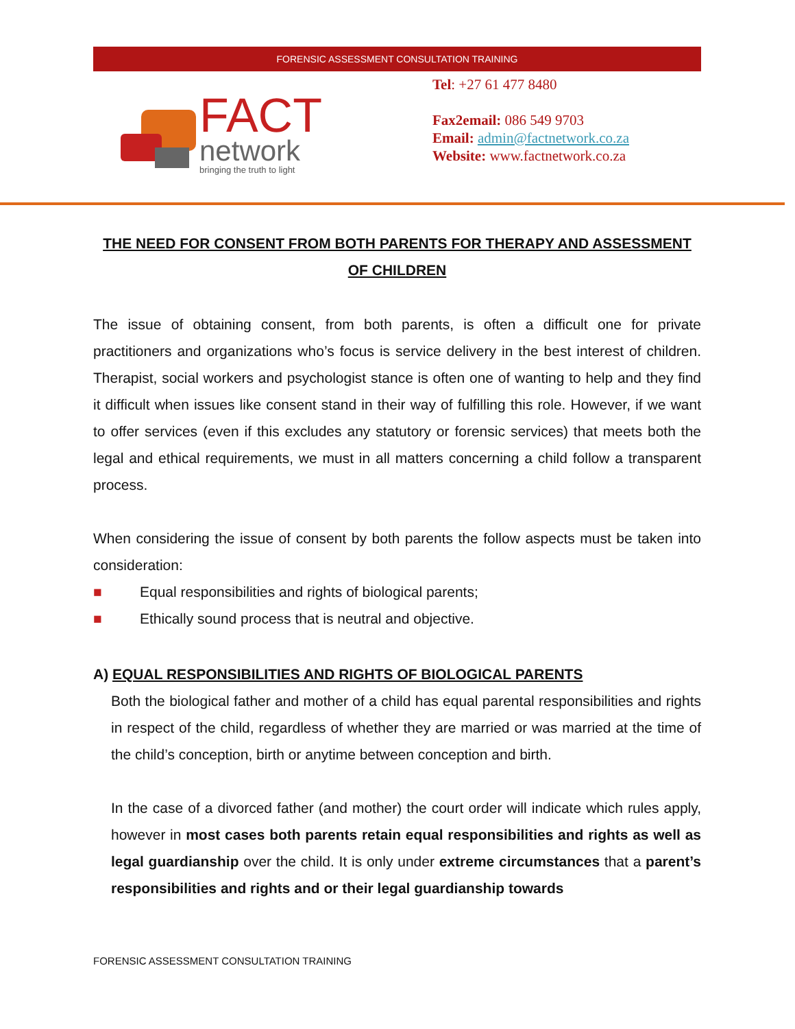FORENSIC ASSESSMENT CONSULTATION TRAINING
FACT
network
bringing the truth to light
Tel: +27 61 477 8480
Fax2email: 086 549 9703
Email: admin@factnetwork.co.za
Website: www.factnetwork.co.za
THE NEED FOR CONSENT FROM BOTH PARENTS FOR THERAPY AND ASSESSMENT OF CHILDREN
The issue of obtaining consent, from both parents, is often a difficult one for private practitioners and organizations who’s focus is service delivery in the best interest of children. Therapist, social workers and psychologist stance is often one of wanting to help and they find it difficult when issues like consent stand in their way of fulfilling this role. However, if we want to offer services (even if this excludes any statutory or forensic services) that meets both the legal and ethical requirements, we must in all matters concerning a child follow a transparent process.
When considering the issue of consent by both parents the follow aspects must be taken into consideration:
■ Equal responsibilities and rights of biological parents;
■ Ethically sound process that is neutral and objective.
A) EQUAL RESPONSIBILITIES AND RIGHTS OF BIOLOGICAL PARENTS
Both the biological father and mother of a child has equal parental responsibilities and rights in respect of the child, regardless of whether they are married or was married at the time of the child’s conception, birth or anytime between conception and birth.
In the case of a divorced father (and mother) the court order will indicate which rules apply, however in most cases both parents retain equal responsibilities and rights as well as legal guardianship over the child. It is only under extreme circumstances that a parent’s responsibilities and rights and or their legal guardianship towards
FORENSIC ASSESSMENT CONSULTATION TRAINING